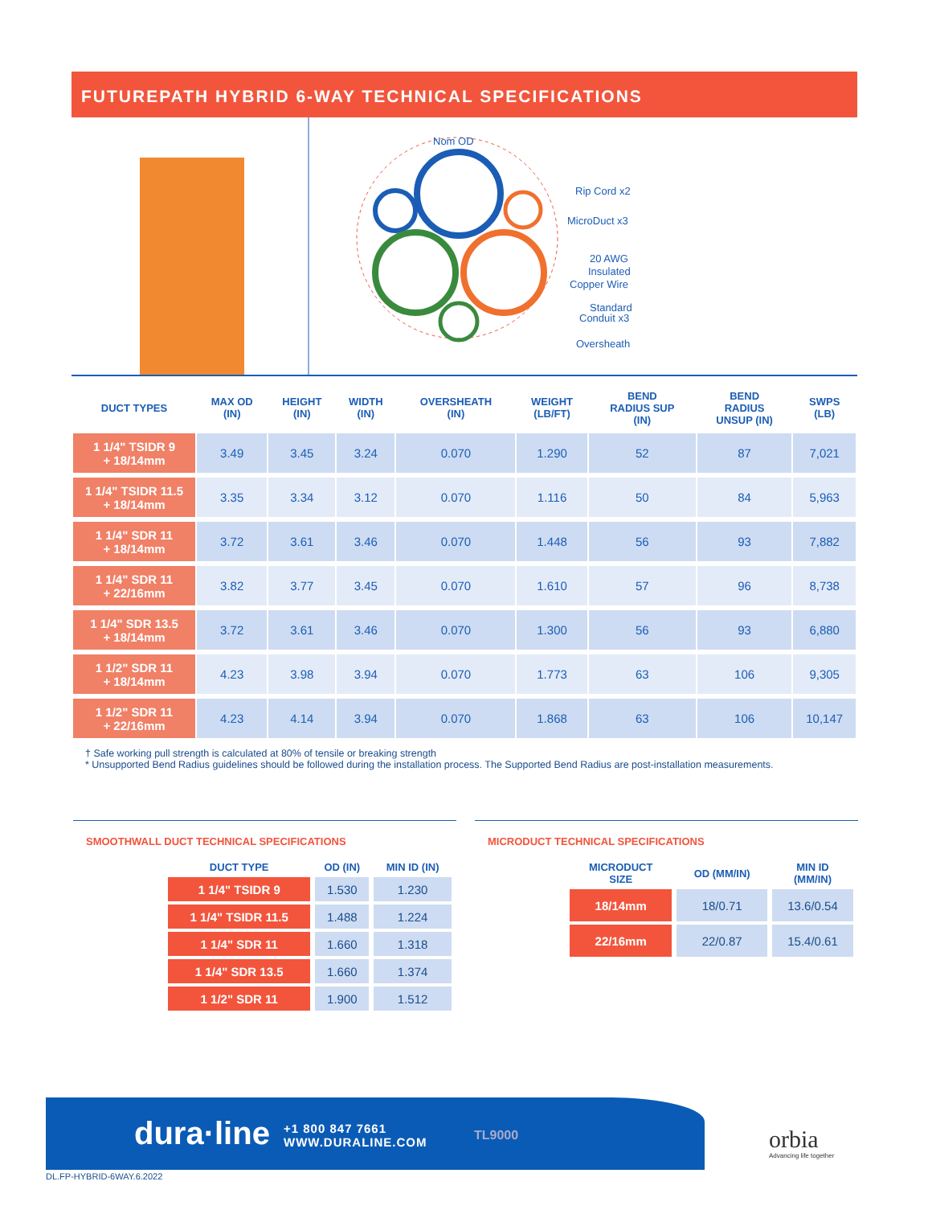FUTUREPATH HYBRID 6-WAY TECHNICAL SPECIFICATIONS
Nom OD
Rip Cord x2
MicroDuct x3
20 AWG
Insulated
Copper Wire
Standard
Conduit x3
Oversheath
| DUCT TYPES | MAX OD (IN) | HEIGHT (IN) | WIDTH (IN) | OVERSHEATH (IN) | WEIGHT (LB/FT) | BEND RADIUS SUP (IN) | BEND RADIUS UNSUP (IN) | SWPS (LB) |
| --- | --- | --- | --- | --- | --- | --- | --- | --- |
| 1 1/4" TSIDR 9 + 18/14mm | 3.49 | 3.45 | 3.24 | 0.070 | 1.290 | 52 | 87 | 7,021 |
| 1 1/4" TSIDR 11.5 + 18/14mm | 3.35 | 3.34 | 3.12 | 0.070 | 1.116 | 50 | 84 | 5,963 |
| 1 1/4" SDR 11 + 18/14mm | 3.72 | 3.61 | 3.46 | 0.070 | 1.448 | 56 | 93 | 7,882 |
| 1 1/4" SDR 11 + 22/16mm | 3.82 | 3.77 | 3.45 | 0.070 | 1.610 | 57 | 96 | 8,738 |
| 1 1/4" SDR 13.5 + 18/14mm | 3.72 | 3.61 | 3.46 | 0.070 | 1.300 | 56 | 93 | 6,880 |
| 1 1/2" SDR 11 + 18/14mm | 4.23 | 3.98 | 3.94 | 0.070 | 1.773 | 63 | 106 | 9,305 |
| 1 1/2" SDR 11 + 22/16mm | 4.23 | 4.14 | 3.94 | 0.070 | 1.868 | 63 | 106 | 10,147 |
† Safe working pull strength is calculated at 80% of tensile or breaking strength
* Unsupported Bend Radius guidelines should be followed during the installation process. The Supported Bend Radius are post-installation measurements.
SMOOTHWALL DUCT TECHNICAL SPECIFICATIONS
| DUCT TYPE | OD (IN) | MIN ID (IN) |
| --- | --- | --- |
| 1 1/4" TSIDR 9 | 1.530 | 1.230 |
| 1 1/4" TSIDR 11.5 | 1.488 | 1.224 |
| 1 1/4" SDR 11 | 1.660 | 1.318 |
| 1 1/4" SDR 13.5 | 1.660 | 1.374 |
| 1 1/2" SDR 11 | 1.900 | 1.512 |
MICRODUCT TECHNICAL SPECIFICATIONS
| MICRODUCT SIZE | OD (MM/IN) | MIN ID (MM/IN) |
| --- | --- | --- |
| 18/14mm | 18/0.71 | 13.6/0.54 |
| 22/16mm | 22/0.87 | 15.4/0.61 |
dura·line +1 800 847 7661
WWW.DURALINE.COM TL9000
orbia
Advancing life together
DL.FP-HYBRID-6WAY.6.2022